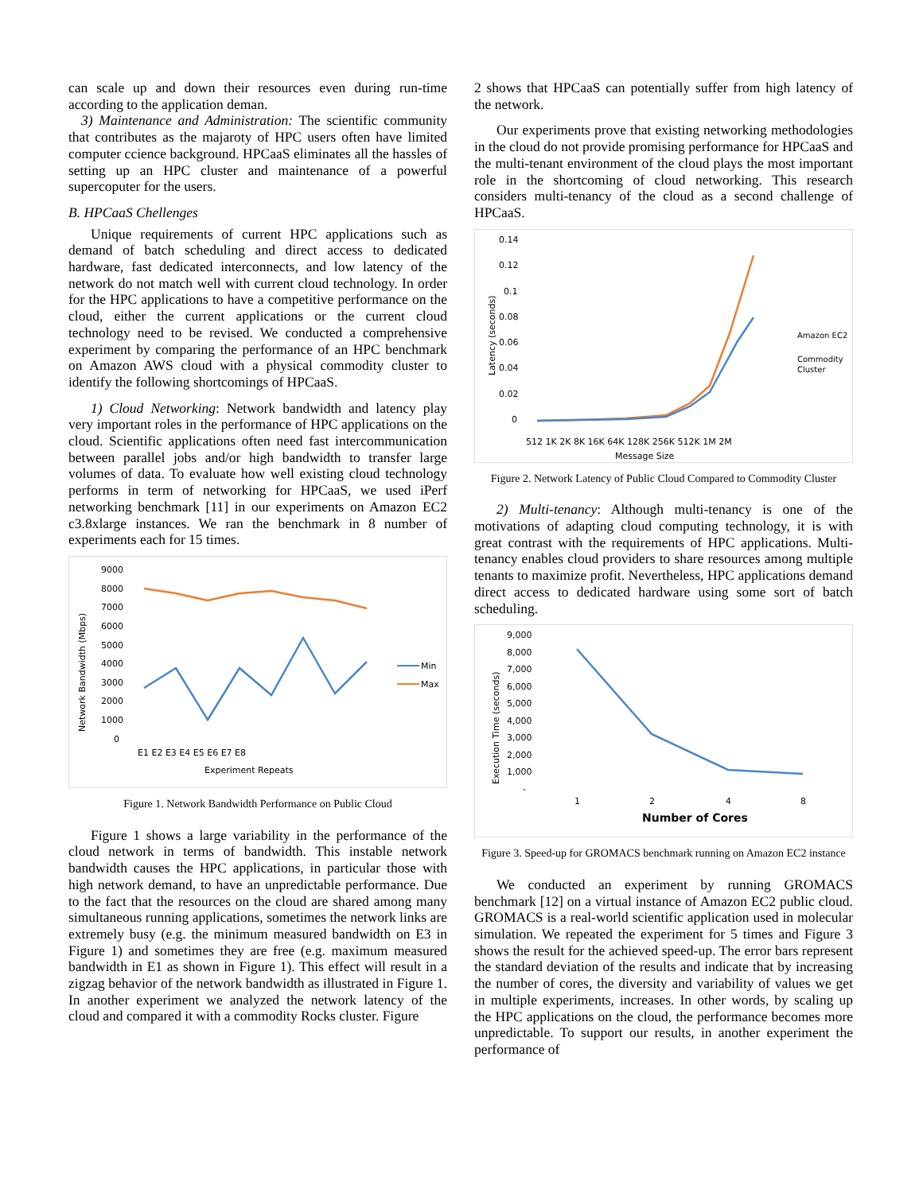can scale up and down their resources even during run-time according to the application deman.
3) Maintenance and Administration: The scientific community that contributes as the majaroty of HPC users often have limited computer ccience background. HPCaaS eliminates all the hassles of setting up an HPC cluster and maintenance of a powerful supercoputer for the users.
B. HPCaaS Chellenges
Unique requirements of current HPC applications such as demand of batch scheduling and direct access to dedicated hardware, fast dedicated interconnects, and low latency of the network do not match well with current cloud technology. In order for the HPC applications to have a competitive performance on the cloud, either the current applications or the current cloud technology need to be revised. We conducted a comprehensive experiment by comparing the performance of an HPC benchmark on Amazon AWS cloud with a physical commodity cluster to identify the following shortcomings of HPCaaS.
1) Cloud Networking: Network bandwidth and latency play very important roles in the performance of HPC applications on the cloud. Scientific applications often need fast intercommunication between parallel jobs and/or high bandwidth to transfer large volumes of data. To evaluate how well existing cloud technology performs in term of networking for HPCaaS, we used iPerf networking benchmark [11] in our experiments on Amazon EC2 c3.8xlarge instances. We ran the benchmark in 8 number of experiments each for 15 times.
Network Bandwidth (Mbps)
9000
8000
7000
6000
5000
4000
3000
2000
1000
0
E1 E2 E3 E4 E5 E6 E7 E8
Experiment Repeats
Min
Max
Figure 1. Network Bandwidth Performance on Public Cloud
Figure 1 shows a large variability in the performance of the cloud network in terms of bandwidth. This instable network bandwidth causes the HPC applications, in particular those with high network demand, to have an unpredictable performance. Due to the fact that the resources on the cloud are shared among many simultaneous running applications, sometimes the network links are extremely busy (e.g. the minimum measured bandwidth on E3 in Figure 1) and sometimes they are free (e.g. maximum measured bandwidth in E1 as shown in Figure 1). This effect will result in a zigzag behavior of the network bandwidth as illustrated in Figure 1. In another experiment we analyzed the network latency of the cloud and compared it with a commodity Rocks cluster. Figure
2 shows that HPCaaS can potentially suffer from high latency of the network.
Our experiments prove that existing networking methodologies in the cloud do not provide promising performance for HPCaaS and the multi-tenant environment of the cloud plays the most important role in the shortcoming of cloud networking. This research considers multi-tenancy of the cloud as a second challenge of HPCaaS.
0.14
0.12
0.1
0.08
0.06
0.04
0.02
0
Latency (seconds)
512 1K 2K 8K 16K 64K 128K 256K 512K 1M 2M
Message Size
Amazon EC2
Commodity
Cluster
Figure 2. Network Latency of Public Cloud Compared to Commodity Cluster
2) Multi-tenancy: Although multi-tenancy is one of the motivations of adapting cloud computing technology, it is with great contrast with the requirements of HPC applications. Multi-tenancy enables cloud providers to share resources among multiple tenants to maximize profit. Nevertheless, HPC applications demand direct access to dedicated hardware using some sort of batch scheduling.
Execution Time (seconds)
9,000
8,000
7,000
6,000
5,000
4,000
3,000
2,000
1,000
-
1
2
4
8
Number of Cores
Figure 3. Speed-up for GROMACS benchmark running on Amazon EC2 instance
We conducted an experiment by running GROMACS benchmark [12] on a virtual instance of Amazon EC2 public cloud. GROMACS is a real-world scientific application used in molecular simulation. We repeated the experiment for 5 times and Figure 3 shows the result for the achieved speed-up. The error bars represent the standard deviation of the results and indicate that by increasing the number of cores, the diversity and variability of values we get in multiple experiments, increases. In other words, by scaling up the HPC applications on the cloud, the performance becomes more unpredictable. To support our results, in another experiment the performance of